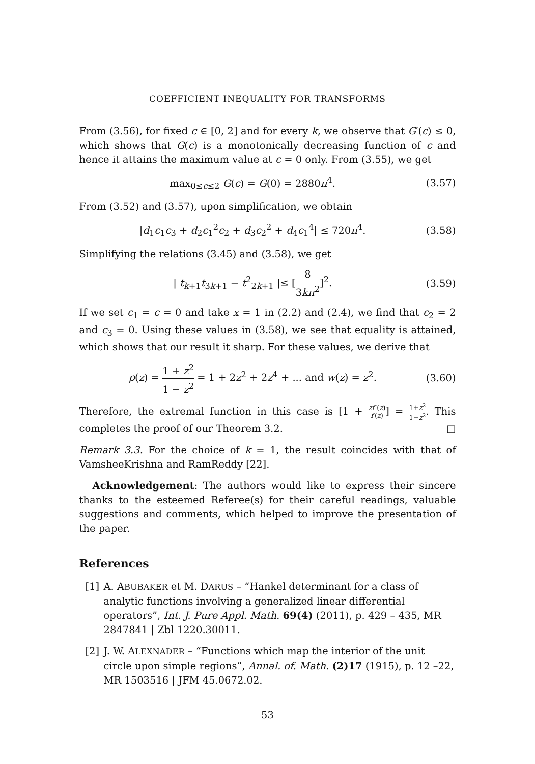COEFFICIENT INEQUALITY FOR TRANSFORMS
From (3.56), for fixed c ∈ [0, 2] and for every k, we observe that G′(c) ≤ 0, which shows that G(c) is a monotonically decreasing function of c and hence it attains the maximum value at c = 0 only. From (3.55), we get
max<sub>0≤c≤2</sub> G(c) = G(0) = 2880π<sup>4</sup>. (3.57)
From (3.52) and (3.57), upon simplification, we obtain
|d<sub>1</sub>c<sub>1</sub>c<sub>3</sub> + d<sub>2</sub>c<sub>1</sub><sup>2</sup>c<sub>2</sub> + d<sub>3</sub>c<sub>2</sub><sup>2</sup> + d<sub>4</sub>c<sub>1</sub><sup>4</sup>| ≤ 720π<sup>4</sup>. (3.58)
Simplifying the relations (3.45) and (3.58), we get
| t<sub>k+1</sub>t<sub>3k+1</sub> − t<sup>2</sup><sub>2k+1</sub> |≤ [8 3kπ<sup>2</sup>]<sup>2</sup>. (3.59)
If we set c<sub>1</sub> = c = 0 and take x = 1 in (2.2) and (2.4), we find that c<sub>2</sub> = 2 and c<sub>3</sub> = 0. Using these values in (3.58), we see that equality is attained, which shows that our result it sharp. For these values, we derive that
p(z) = 1 + z<sup>2</sup> 1 − z<sup>2</sup> = 1 + 2z<sup>2</sup> + 2z<sup>4</sup> + ... and w(z) = z<sup>2</sup>. (3.60)
Therefore, the extremal function in this case is [1 + zf″(z) f′(z)] = 1+z<sup>2</sup> 1−z<sup>2</sup>. This completes the proof of our Theorem 3.2. □
Remark 3.3. For the choice of k = 1, the result coincides with that of VamsheeKrishna and RamReddy [22].
Acknowledgement: The authors would like to express their sincere thanks to the esteemed Referee(s) for their careful readings, valuable suggestions and comments, which helped to improve the presentation of the paper.
References
[1] A. ABUBAKER et M. DARUS – “Hankel determinant for a class of analytic functions involving a generalized linear differential operators”, Int. J. Pure Appl. Math. 69(4) (2011), p. 429 – 435, MR 2847841 | Zbl 1220.30011.
[2] J. W. ALEXNADER – “Functions which map the interior of the unit circle upon simple regions”, Annal. of. Math. (2)17 (1915), p. 12 –22, MR 1503516 | JFM 45.0672.02.
53